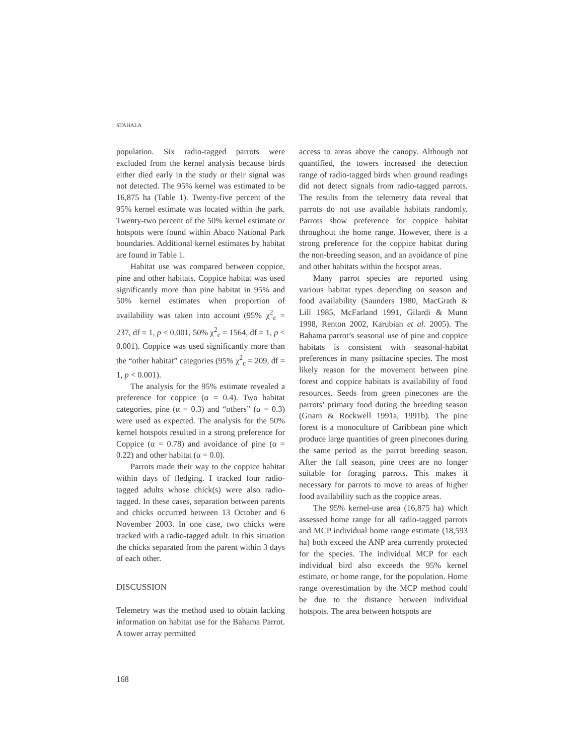STAHALA
population. Six radio-tagged parrots were excluded from the kernel analysis because birds either died early in the study or their signal was not detected. The 95% kernel was estimated to be 16,875 ha (Table 1). Twenty-five percent of the 95% kernel estimate was located within the park. Twenty-two percent of the 50% kernel estimate or hotspots were found within Abaco National Park boundaries. Additional kernel estimates by habitat are found in Table 1.
Habitat use was compared between coppice, pine and other habitats. Coppice habitat was used significantly more than pine habitat in 95% and 50% kernel estimates when proportion of availability was taken into account (95% χ<sup>2</sup><sub>c</sub> = 237, df = 1, p < 0.001, 50% χ<sup>2</sup><sub>c</sub> = 1564, df = 1, p < 0.001). Coppice was used significantly more than the “other habitat” categories (95% χ<sup>2</sup><sub>c</sub> = 209, df = 1, p < 0.001).
The analysis for the 95% estimate revealed a preference for coppice (α = 0.4). Two habitat categories, pine (α = 0.3) and “others” (α = 0.3) were used as expected. The analysis for the 50% kernel hotspots resulted in a strong preference for Coppice (α = 0.78) and avoidance of pine (α = 0.22) and other habitat (α = 0.0).
Parrots made their way to the coppice habitat within days of fledging. I tracked four radio-tagged adults whose chick(s) were also radio-tagged. In these cases, separation between parents and chicks occurred between 13 October and 6 November 2003. In one case, two chicks were tracked with a radio-tagged adult. In this situation the chicks separated from the parent within 3 days of each other.
DISCUSSION
Telemetry was the method used to obtain lacking information on habitat use for the Bahama Parrot. A tower array permitted
access to areas above the canopy. Although not quantified, the towers increased the detection range of radio-tagged birds when ground readings did not detect signals from radio-tagged parrots. The results from the telemetry data reveal that parrots do not use available habitats randomly. Parrots show preference for coppice habitat throughout the home range. However, there is a strong preference for the coppice habitat during the non-breeding season, and an avoidance of pine and other habitats within the hotspot areas.
Many parrot species are reported using various habitat types depending on season and food availability (Saunders 1980, MacGrath & Lill 1985, McFarland 1991, Gilardi & Munn 1998, Renton 2002, Karubian et al. 2005). The Bahama parrot’s seasonal use of pine and coppice habitats is consistent with seasonal-habitat preferences in many psittacine species. The most likely reason for the movement between pine forest and coppice habitats is availability of food resources. Seeds from green pinecones are the parrots’ primary food during the breeding season (Gnam & Rockwell 1991a, 1991b). The pine forest is a monoculture of Caribbean pine which produce large quantities of green pinecones during the same period as the parrot breeding season. After the fall season, pine trees are no longer suitable for foraging parrots. This makes it necessary for parrots to move to areas of higher food availability such as the coppice areas.
The 95% kernel-use area (16,875 ha) which assessed home range for all radio-tagged parrots and MCP individual home range estimate (18,593 ha) both exceed the ANP area currently protected for the species. The individual MCP for each individual bird also exceeds the 95% kernel estimate, or home range, for the population. Home range overestimation by the MCP method could be due to the distance between individual hotspots. The area between hotspots are
168